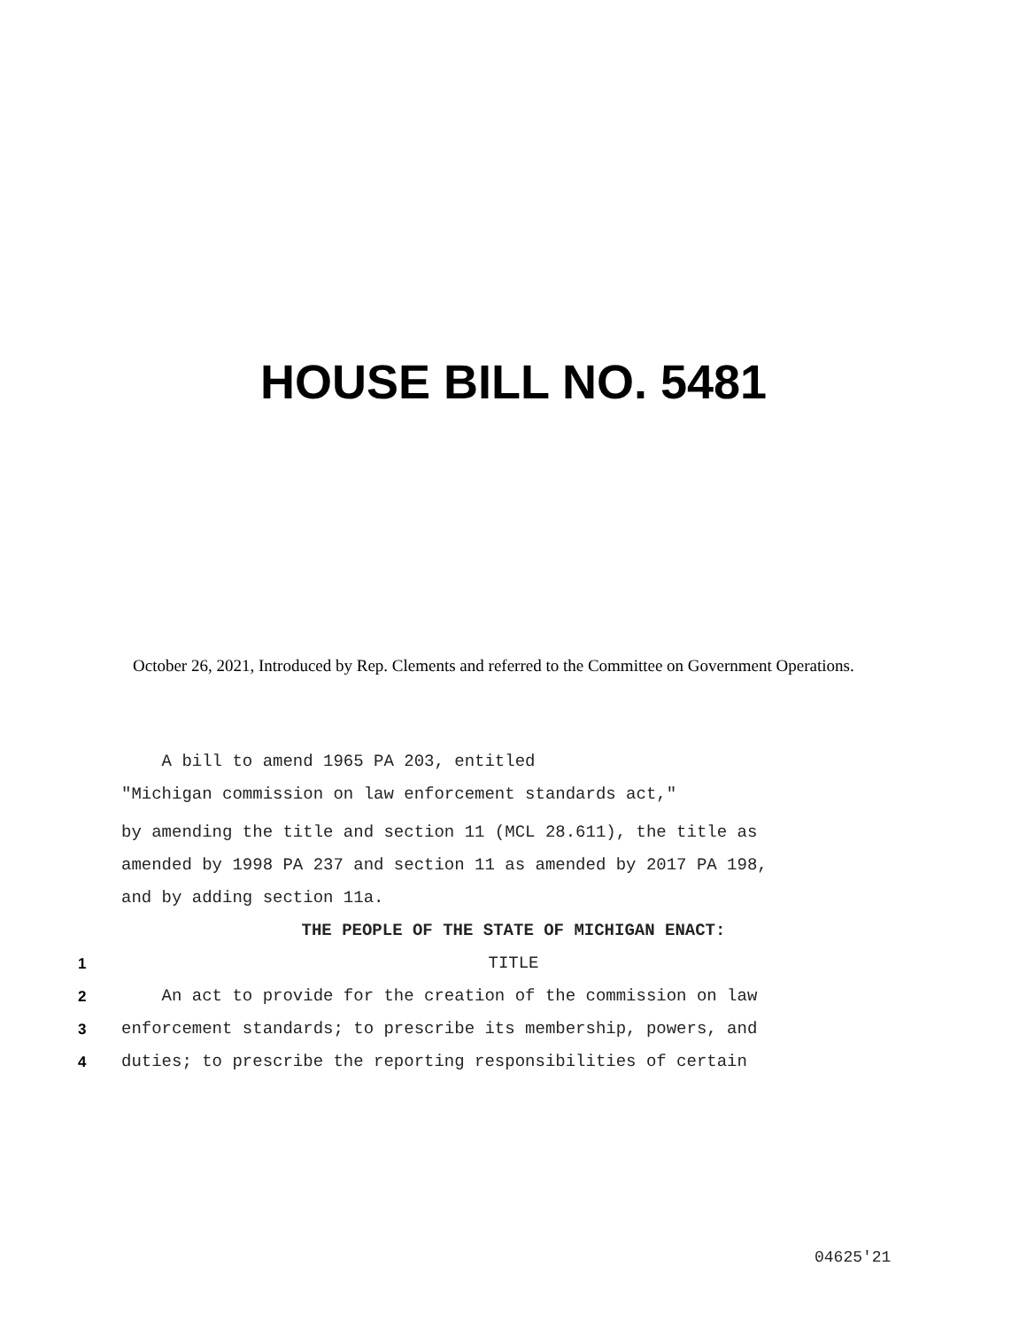HOUSE BILL NO. 5481
October 26, 2021, Introduced by Rep. Clements and referred to the Committee on Government Operations.
A bill to amend 1965 PA 203, entitled
"Michigan commission on law enforcement standards act,"
by amending the title and section 11 (MCL 28.611), the title as
amended by 1998 PA 237 and section 11 as amended by 2017 PA 198,
and by adding section 11a.
THE PEOPLE OF THE STATE OF MICHIGAN ENACT:
1 TITLE
2 An act to provide for the creation of the commission on law
3 enforcement standards; to prescribe its membership, powers, and
4 duties; to prescribe the reporting responsibilities of certain
04625'21